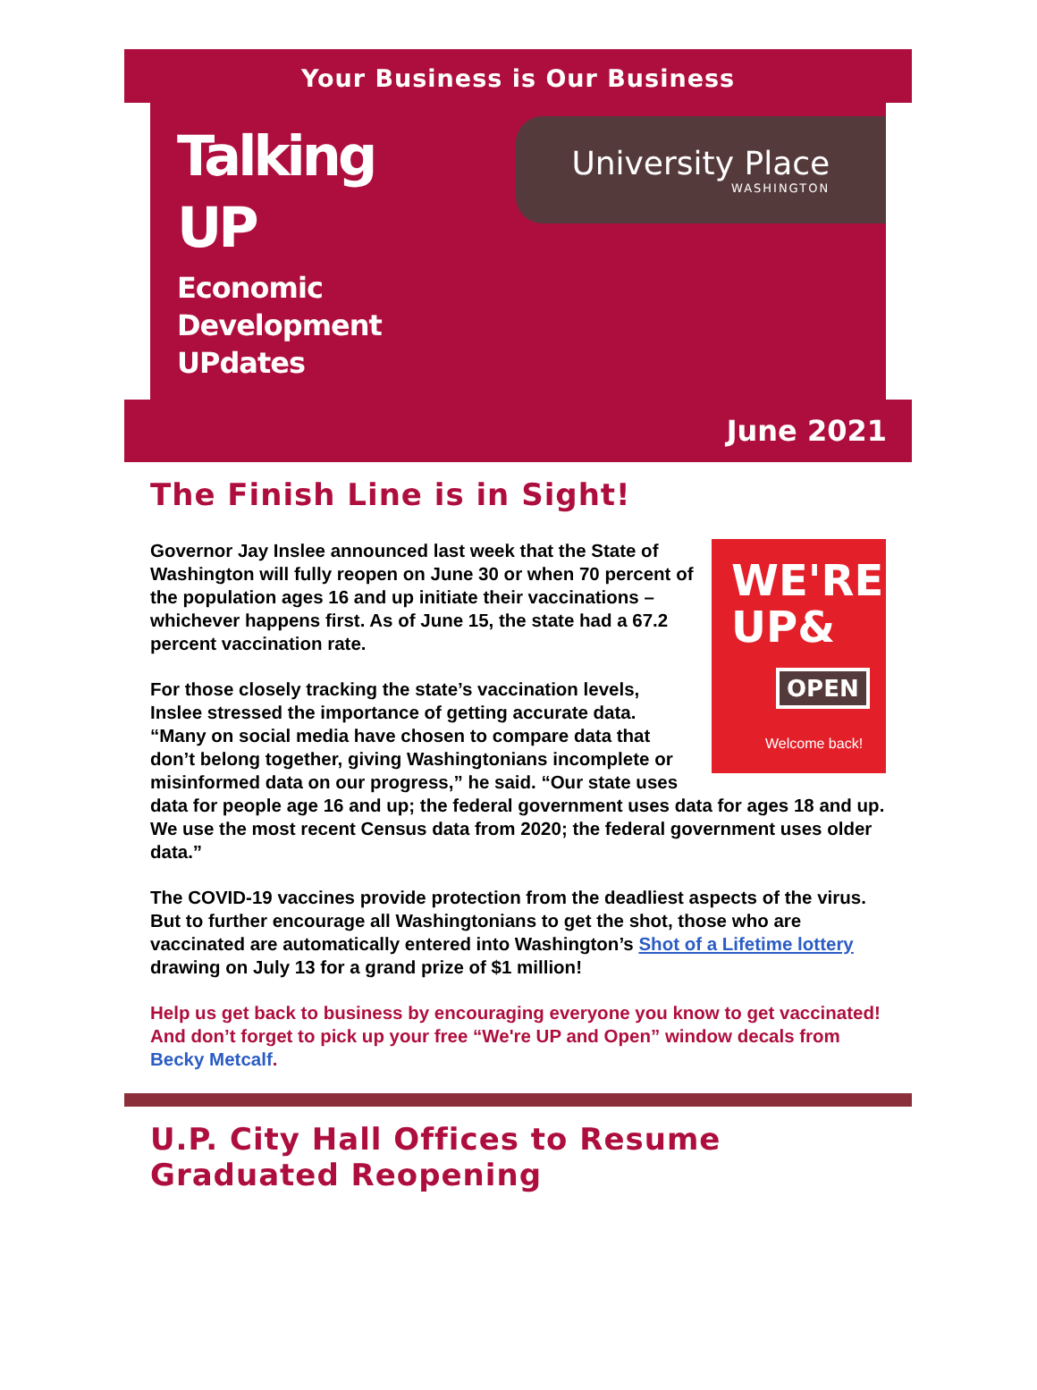Your Business is Our Business
Talking
UP
Economic Development
UPdates
University Place
WASHINGTON
June 2021
The Finish Line is in Sight!
WE'RE
UP&
OPEN
Welcome back!
Governor Jay Inslee announced last week that the State of Washington will fully reopen on June 30 or when 70 percent of the population ages 16 and up initiate their vaccinations – whichever happens first. As of June 15, the state had a 67.2 percent vaccination rate.
For those closely tracking the state’s vaccination levels, Inslee stressed the importance of getting accurate data. “Many on social media have chosen to compare data that don’t belong together, giving Washingtonians incomplete or misinformed data on our progress,” he said. “Our state uses data for people age 16 and up; the federal government uses data for ages 18 and up. We use the most recent Census data from 2020; the federal government uses older data.”
The COVID-19 vaccines provide protection from the deadliest aspects of the virus. But to further encourage all Washingtonians to get the shot, those who are vaccinated are automatically entered into Washington’s Shot of a Lifetime lottery drawing on July 13 for a grand prize of $1 million!
Help us get back to business by encouraging everyone you know to get vaccinated! And don’t forget to pick up your free “We're UP and Open” window decals from Becky Metcalf.
U.P. City Hall Offices to Resume Graduated Reopening